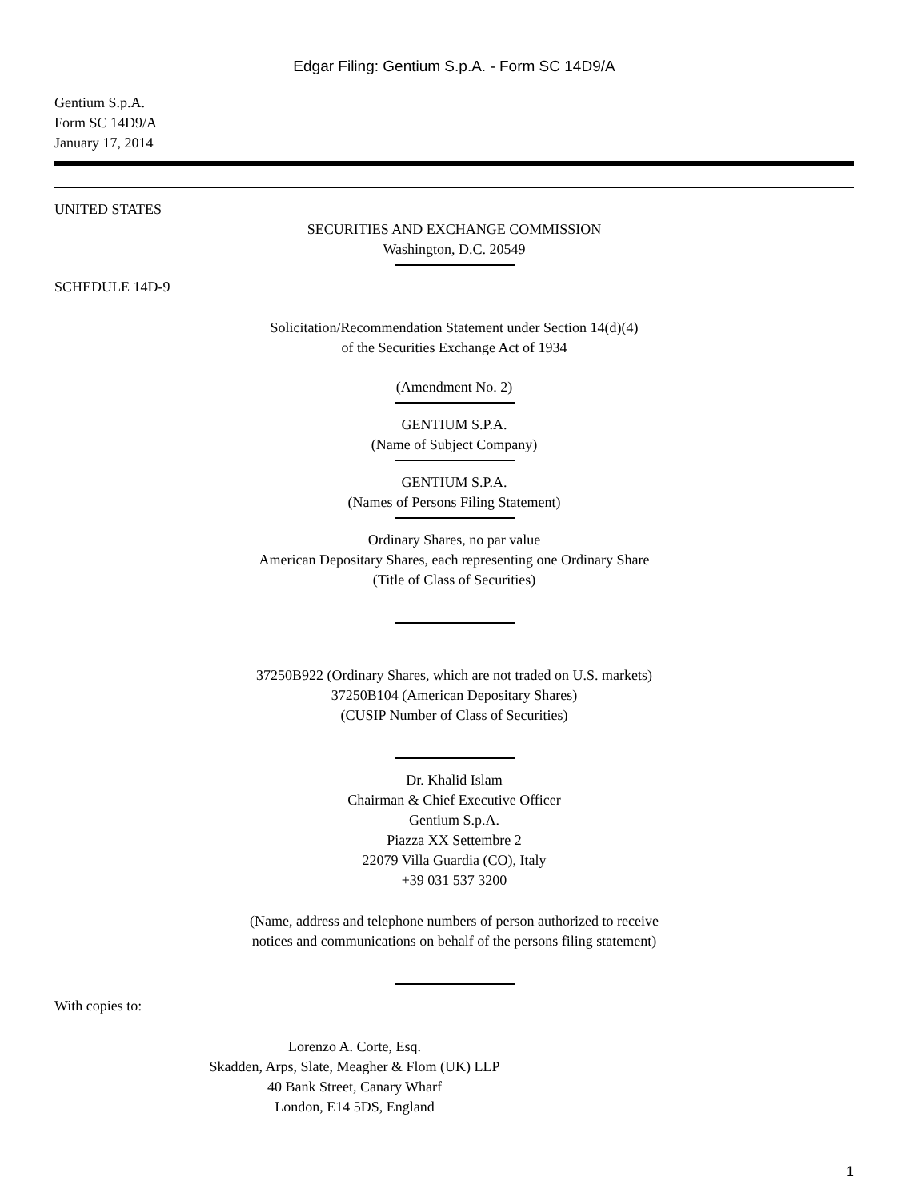Edgar Filing: Gentium S.p.A. - Form SC 14D9/A
Gentium S.p.A.
Form SC 14D9/A
January 17, 2014
UNITED STATES
SECURITIES AND EXCHANGE COMMISSION
Washington, D.C. 20549
SCHEDULE 14D-9
Solicitation/Recommendation Statement under Section 14(d)(4)
of the Securities Exchange Act of 1934
(Amendment No. 2)
GENTIUM S.P.A.
(Name of Subject Company)
GENTIUM S.P.A.
(Names of Persons Filing Statement)
Ordinary Shares, no par value
American Depositary Shares, each representing one Ordinary Share
(Title of Class of Securities)
37250B922 (Ordinary Shares, which are not traded on U.S. markets)
37250B104 (American Depositary Shares)
(CUSIP Number of Class of Securities)
Dr. Khalid Islam
Chairman & Chief Executive Officer
Gentium S.p.A.
Piazza XX Settembre 2
22079 Villa Guardia (CO), Italy
+39 031 537 3200
(Name, address and telephone numbers of person authorized to receive
notices and communications on behalf of the persons filing statement)
With copies to:
Lorenzo A. Corte, Esq.
Skadden, Arps, Slate, Meagher & Flom (UK) LLP
40 Bank Street, Canary Wharf
London, E14 5DS, England
1